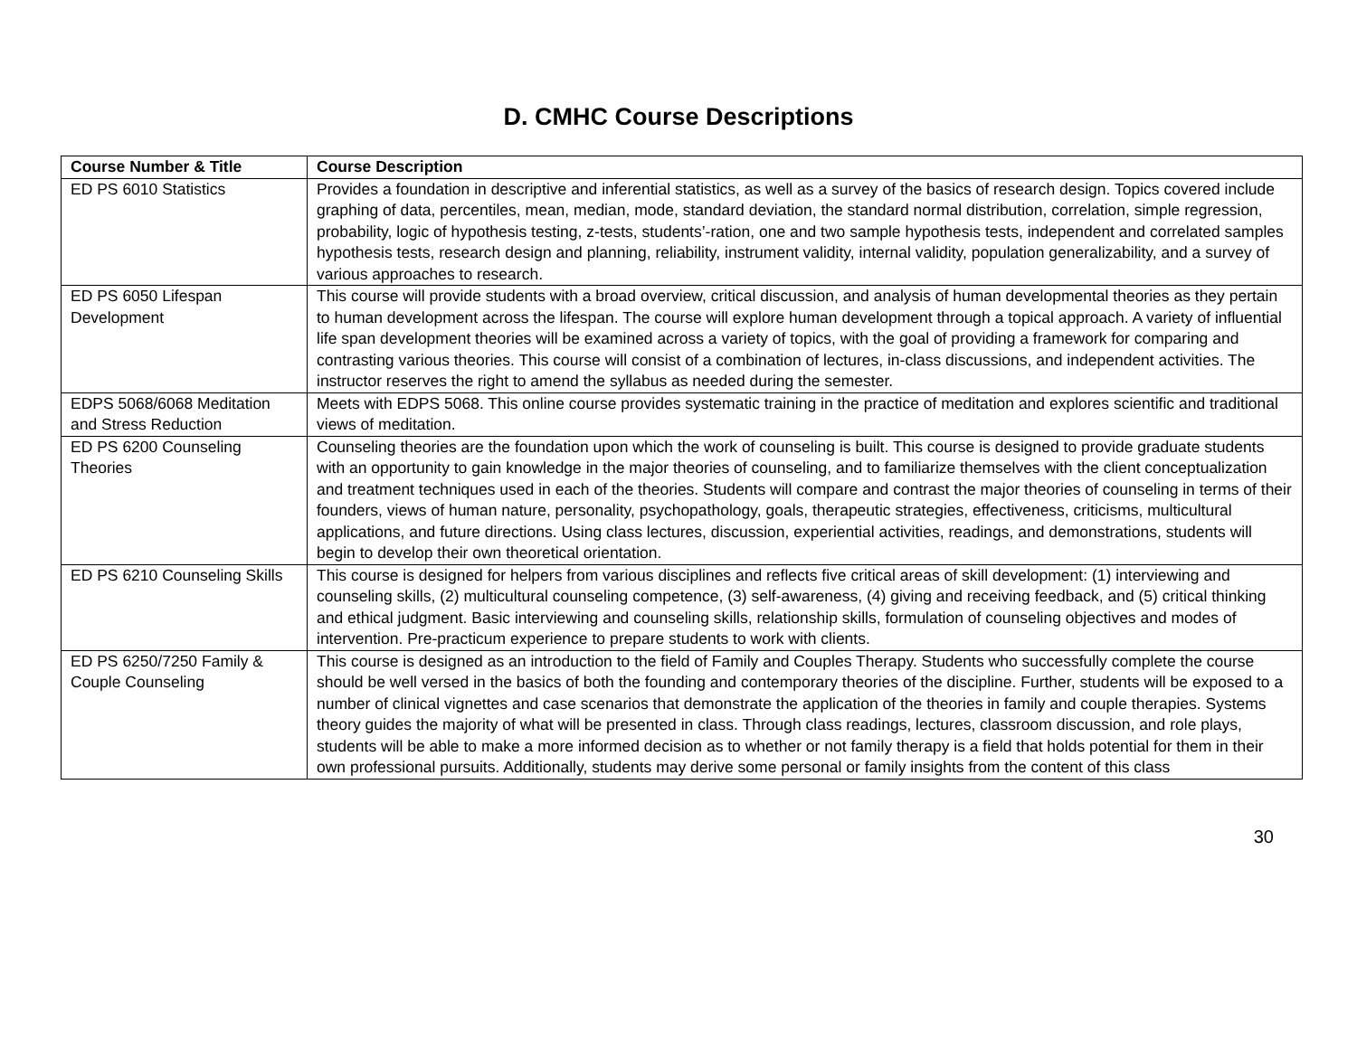D. CMHC Course Descriptions
| Course Number & Title | Course Description |
| --- | --- |
| ED PS 6010 Statistics | Provides a foundation in descriptive and inferential statistics, as well as a survey of the basics of research design. Topics covered include graphing of data, percentiles, mean, median, mode, standard deviation, the standard normal distribution, correlation, simple regression, probability, logic of hypothesis testing, z-tests, students’-ration, one and two sample hypothesis tests, independent and correlated samples hypothesis tests, research design and planning, reliability, instrument validity, internal validity, population generalizability, and a survey of various approaches to research. |
| ED PS 6050 Lifespan Development | This course will provide students with a broad overview, critical discussion, and analysis of human developmental theories as they pertain to human development across the lifespan. The course will explore human development through a topical approach. A variety of influential life span development theories will be examined across a variety of topics, with the goal of providing a framework for comparing and contrasting various theories. This course will consist of a combination of lectures, in-class discussions, and independent activities. The instructor reserves the right to amend the syllabus as needed during the semester. |
| EDPS 5068/6068 Meditation and Stress Reduction | Meets with EDPS 5068. This online course provides systematic training in the practice of meditation and explores scientific and traditional views of meditation. |
| ED PS 6200 Counseling Theories | Counseling theories are the foundation upon which the work of counseling is built. This course is designed to provide graduate students with an opportunity to gain knowledge in the major theories of counseling, and to familiarize themselves with the client conceptualization and treatment techniques used in each of the theories. Students will compare and contrast the major theories of counseling in terms of their founders, views of human nature, personality, psychopathology, goals, therapeutic strategies, effectiveness, criticisms, multicultural applications, and future directions. Using class lectures, discussion, experiential activities, readings, and demonstrations, students will begin to develop their own theoretical orientation. |
| ED PS 6210 Counseling Skills | This course is designed for helpers from various disciplines and reflects five critical areas of skill development: (1) interviewing and counseling skills, (2) multicultural counseling competence, (3) self-awareness, (4) giving and receiving feedback, and (5) critical thinking and ethical judgment. Basic interviewing and counseling skills, relationship skills, formulation of counseling objectives and modes of intervention. Pre-practicum experience to prepare students to work with clients. |
| ED PS 6250/7250 Family & Couple Counseling | This course is designed as an introduction to the field of Family and Couples Therapy. Students who successfully complete the course should be well versed in the basics of both the founding and contemporary theories of the discipline. Further, students will be exposed to a number of clinical vignettes and case scenarios that demonstrate the application of the theories in family and couple therapies. Systems theory guides the majority of what will be presented in class. Through class readings, lectures, classroom discussion, and role plays, students will be able to make a more informed decision as to whether or not family therapy is a field that holds potential for them in their own professional pursuits. Additionally, students may derive some personal or family insights from the content of this class |
30